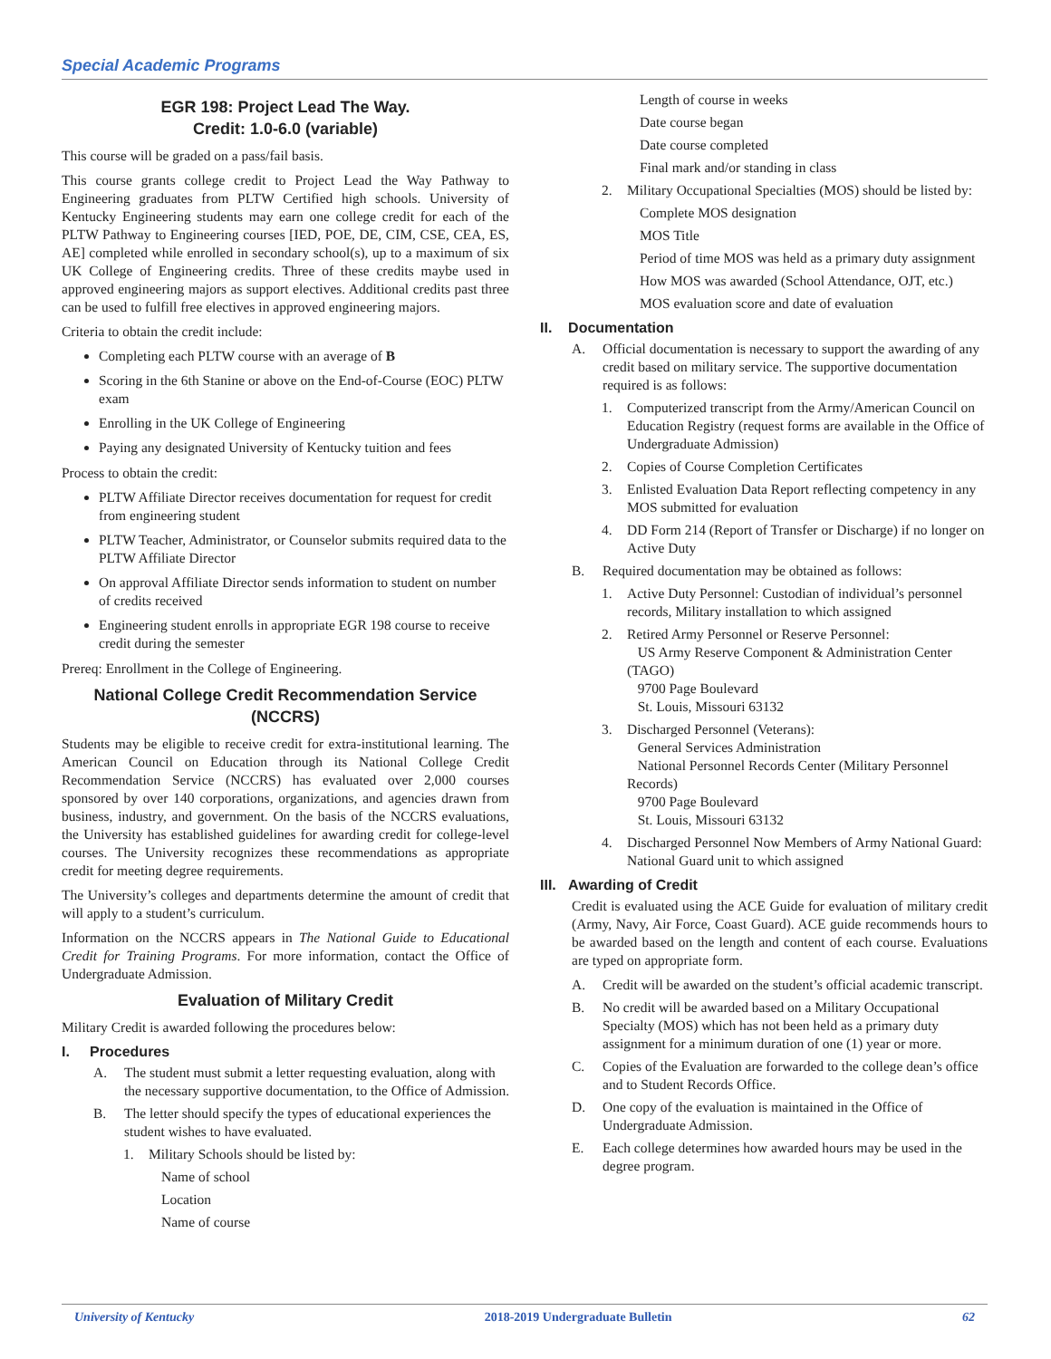Special Academic Programs
EGR 198: Project Lead The Way.
Credit: 1.0-6.0 (variable)
This course will be graded on a pass/fail basis.
This course grants college credit to Project Lead the Way Pathway to Engineering graduates from PLTW Certified high schools. University of Kentucky Engineering students may earn one college credit for each of the PLTW Pathway to Engineering courses [IED, POE, DE, CIM, CSE, CEA, ES, AE] completed while enrolled in secondary school(s), up to a maximum of six UK College of Engineering credits. Three of these credits maybe used in approved engineering majors as support electives. Additional credits past three can be used to fulfill free electives in approved engineering majors.
Criteria to obtain the credit include:
Completing each PLTW course with an average of B
Scoring in the 6th Stanine or above on the End-of-Course (EOC) PLTW exam
Enrolling in the UK College of Engineering
Paying any designated University of Kentucky tuition and fees
Process to obtain the credit:
PLTW Affiliate Director receives documentation for request for credit from engineering student
PLTW Teacher, Administrator, or Counselor submits required data to the PLTW Affiliate Director
On approval Affiliate Director sends information to student on number of credits received
Engineering student enrolls in appropriate EGR 198 course to receive credit during the semester
Prereq: Enrollment in the College of Engineering.
National College Credit Recommendation Service (NCCRS)
Students may be eligible to receive credit for extra-institutional learning. The American Council on Education through its National College Credit Recommendation Service (NCCRS) has evaluated over 2,000 courses sponsored by over 140 corporations, organizations, and agencies drawn from business, industry, and government. On the basis of the NCCRS evaluations, the University has established guidelines for awarding credit for college-level courses. The University recognizes these recommendations as appropriate credit for meeting degree requirements.
The University’s colleges and departments determine the amount of credit that will apply to a student’s curriculum.
Information on the NCCRS appears in The National Guide to Educational Credit for Training Programs. For more information, contact the Office of Undergraduate Admission.
Evaluation of Military Credit
Military Credit is awarded following the procedures below:
I. Procedures
A. The student must submit a letter requesting evaluation, along with the necessary supportive documentation, to the Office of Admission.
B. The letter should specify the types of educational experiences the student wishes to have evaluated.
1. Military Schools should be listed by:
Name of school
Location
Name of course
Length of course in weeks
Date course began
Date course completed
Final mark and/or standing in class
2. Military Occupational Specialties (MOS) should be listed by:
Complete MOS designation
MOS Title
Period of time MOS was held as a primary duty assignment
How MOS was awarded (School Attendance, OJT, etc.)
MOS evaluation score and date of evaluation
II. Documentation
A. Official documentation is necessary to support the awarding of any credit based on military service. The supportive documentation required is as follows:
1. Computerized transcript from the Army/American Council on Education Registry (request forms are available in the Office of Undergraduate Admission)
2. Copies of Course Completion Certificates
3. Enlisted Evaluation Data Report reflecting competency in any MOS submitted for evaluation
4. DD Form 214 (Report of Transfer or Discharge) if no longer on Active Duty
B. Required documentation may be obtained as follows:
1. Active Duty Personnel: Custodian of individual’s personnel records, Military installation to which assigned
2. Retired Army Personnel or Reserve Personnel:
US Army Reserve Component & Administration Center (TAGO)
9700 Page Boulevard
St. Louis, Missouri 63132
3. Discharged Personnel (Veterans):
General Services Administration
National Personnel Records Center (Military Personnel Records)
9700 Page Boulevard
St. Louis, Missouri 63132
4. Discharged Personnel Now Members of Army National Guard:
National Guard unit to which assigned
III. Awarding of Credit
Credit is evaluated using the ACE Guide for evaluation of military credit (Army, Navy, Air Force, Coast Guard). ACE guide recommends hours to be awarded based on the length and content of each course. Evaluations are typed on appropriate form.
A. Credit will be awarded on the student’s official academic transcript.
B. No credit will be awarded based on a Military Occupational Specialty (MOS) which has not been held as a primary duty assignment for a minimum duration of one (1) year or more.
C. Copies of the Evaluation are forwarded to the college dean’s office and to Student Records Office.
D. One copy of the evaluation is maintained in the Office of Undergraduate Admission.
E. Each college determines how awarded hours may be used in the degree program.
University of Kentucky 2018-2019 Undergraduate Bulletin 62